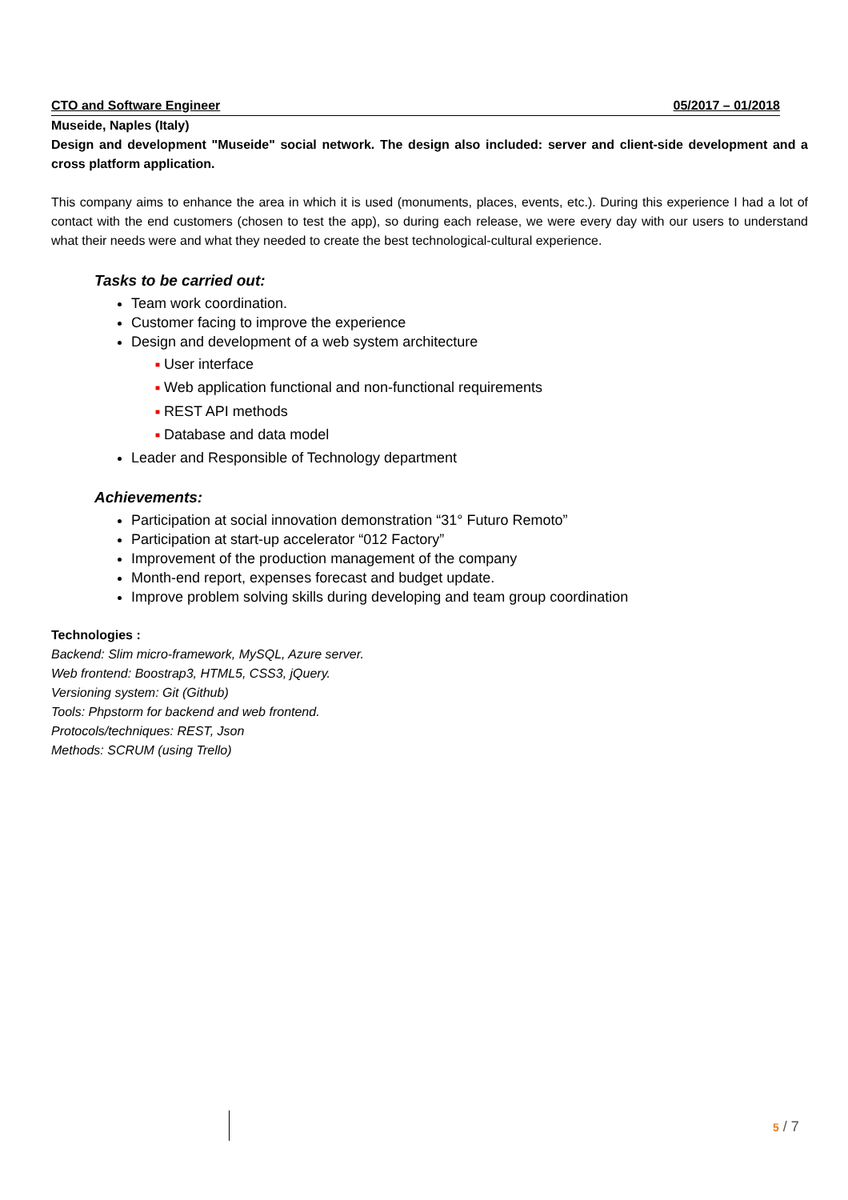CTO and Software Engineer 05/2017 – 01/2018
Museide, Naples (Italy)
Design and development "Museide" social network. The design also included: server and client-side development and a cross platform application.
This company aims to enhance the area in which it is used (monuments, places, events, etc.). During this experience I had a lot of contact with the end customers (chosen to test the app), so during each release, we were every day with our users to understand what their needs were and what they needed to create the best technological-cultural experience.
Tasks to be carried out:
Team work coordination.
Customer facing to improve the experience
Design and development of a web system architecture
■ User interface
■ Web application functional and non-functional requirements
■ REST API methods
■ Database and data model
Leader and Responsible of Technology department
Achievements:
Participation at social innovation demonstration “31° Futuro Remoto”
Participation at start-up accelerator “012 Factory”
Improvement of the production management of the company
Month-end report, expenses forecast and budget update.
Improve problem solving skills during developing and team group coordination
Technologies :
Backend: Slim micro-framework, MySQL, Azure server.
Web frontend: Boostrap3, HTML5, CSS3, jQuery.
Versioning system: Git (Github)
Tools: Phpstorm for backend and web frontend.
Protocols/techniques: REST, Json
Methods: SCRUM (using Trello)
5 / 7